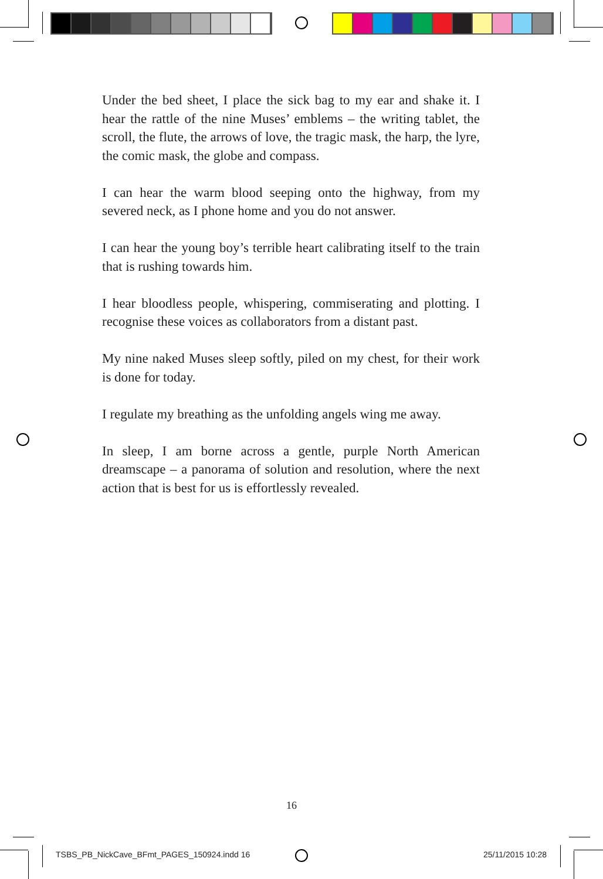Under the bed sheet, I place the sick bag to my ear and shake it. I hear the rattle of the nine Muses’ emblems – the writing tablet, the scroll, the flute, the arrows of love, the tragic mask, the harp, the lyre, the comic mask, the globe and compass.
I can hear the warm blood seeping onto the highway, from my severed neck, as I phone home and you do not answer.
I can hear the young boy’s terrible heart calibrating itself to the train that is rushing towards him.
I hear bloodless people, whispering, commiserating and plotting. I recognise these voices as collaborators from a distant past.
My nine naked Muses sleep softly, piled on my chest, for their work is done for today.
I regulate my breathing as the unfolding angels wing me away.
In sleep, I am borne across a gentle, purple North American dreamscape – a panorama of solution and resolution, where the next action that is best for us is effortlessly revealed.
16
TSBS_PB_NickCave_BFmt_PAGES_150924.indd 16
25/11/2015 10:28